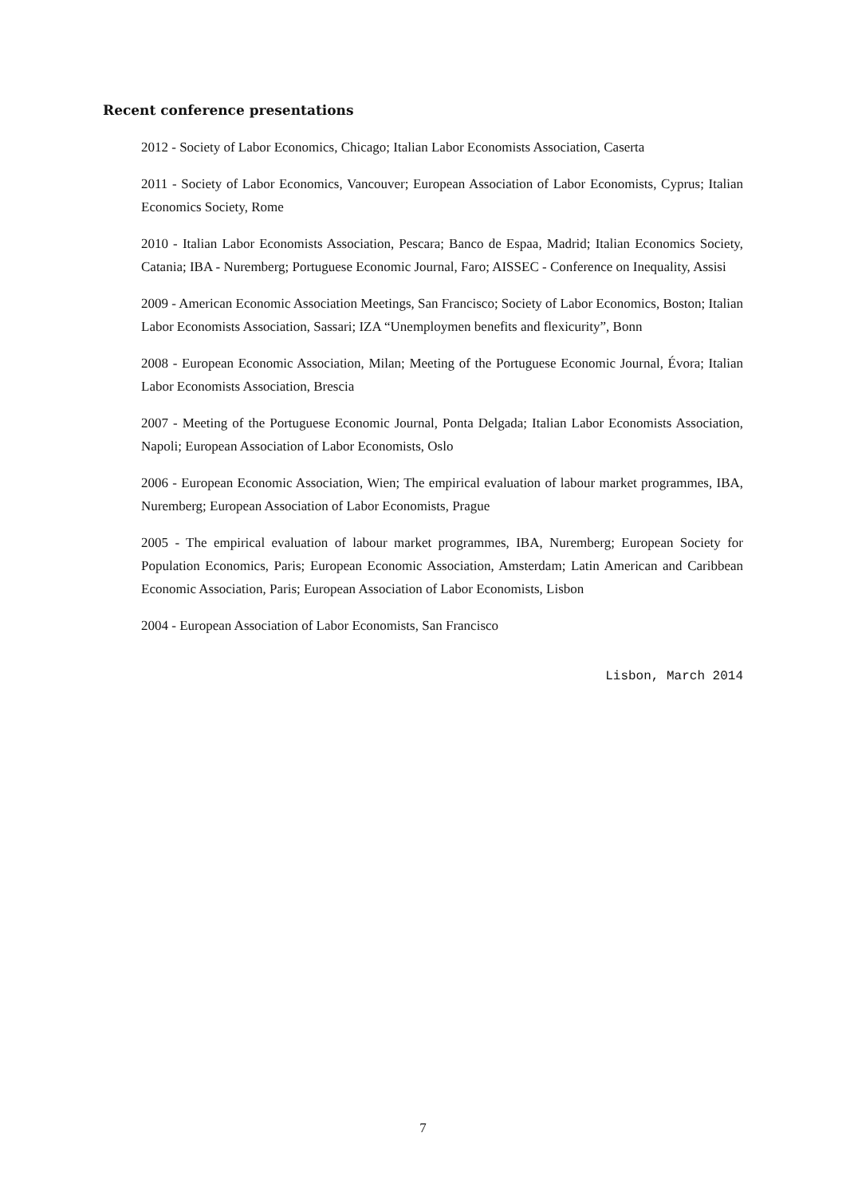Recent conference presentations
2012 - Society of Labor Economics, Chicago; Italian Labor Economists Association, Caserta
2011 - Society of Labor Economics, Vancouver; European Association of Labor Economists, Cyprus; Italian Economics Society, Rome
2010 - Italian Labor Economists Association, Pescara; Banco de Espaa, Madrid; Italian Economics Society, Catania; IBA - Nuremberg; Portuguese Economic Journal, Faro; AISSEC - Conference on Inequality, Assisi
2009 - American Economic Association Meetings, San Francisco; Society of Labor Economics, Boston; Italian Labor Economists Association, Sassari; IZA “Unemploymen benefits and flexicurity”, Bonn
2008 - European Economic Association, Milan; Meeting of the Portuguese Economic Journal, Évora; Italian Labor Economists Association, Brescia
2007 - Meeting of the Portuguese Economic Journal, Ponta Delgada; Italian Labor Economists Association, Napoli; European Association of Labor Economists, Oslo
2006 - European Economic Association, Wien; The empirical evaluation of labour market programmes, IBA, Nuremberg; European Association of Labor Economists, Prague
2005 - The empirical evaluation of labour market programmes, IBA, Nuremberg; European Society for Population Economics, Paris; European Economic Association, Amsterdam; Latin American and Caribbean Economic Association, Paris; European Association of Labor Economists, Lisbon
2004 - European Association of Labor Economists, San Francisco
Lisbon, March 2014
7